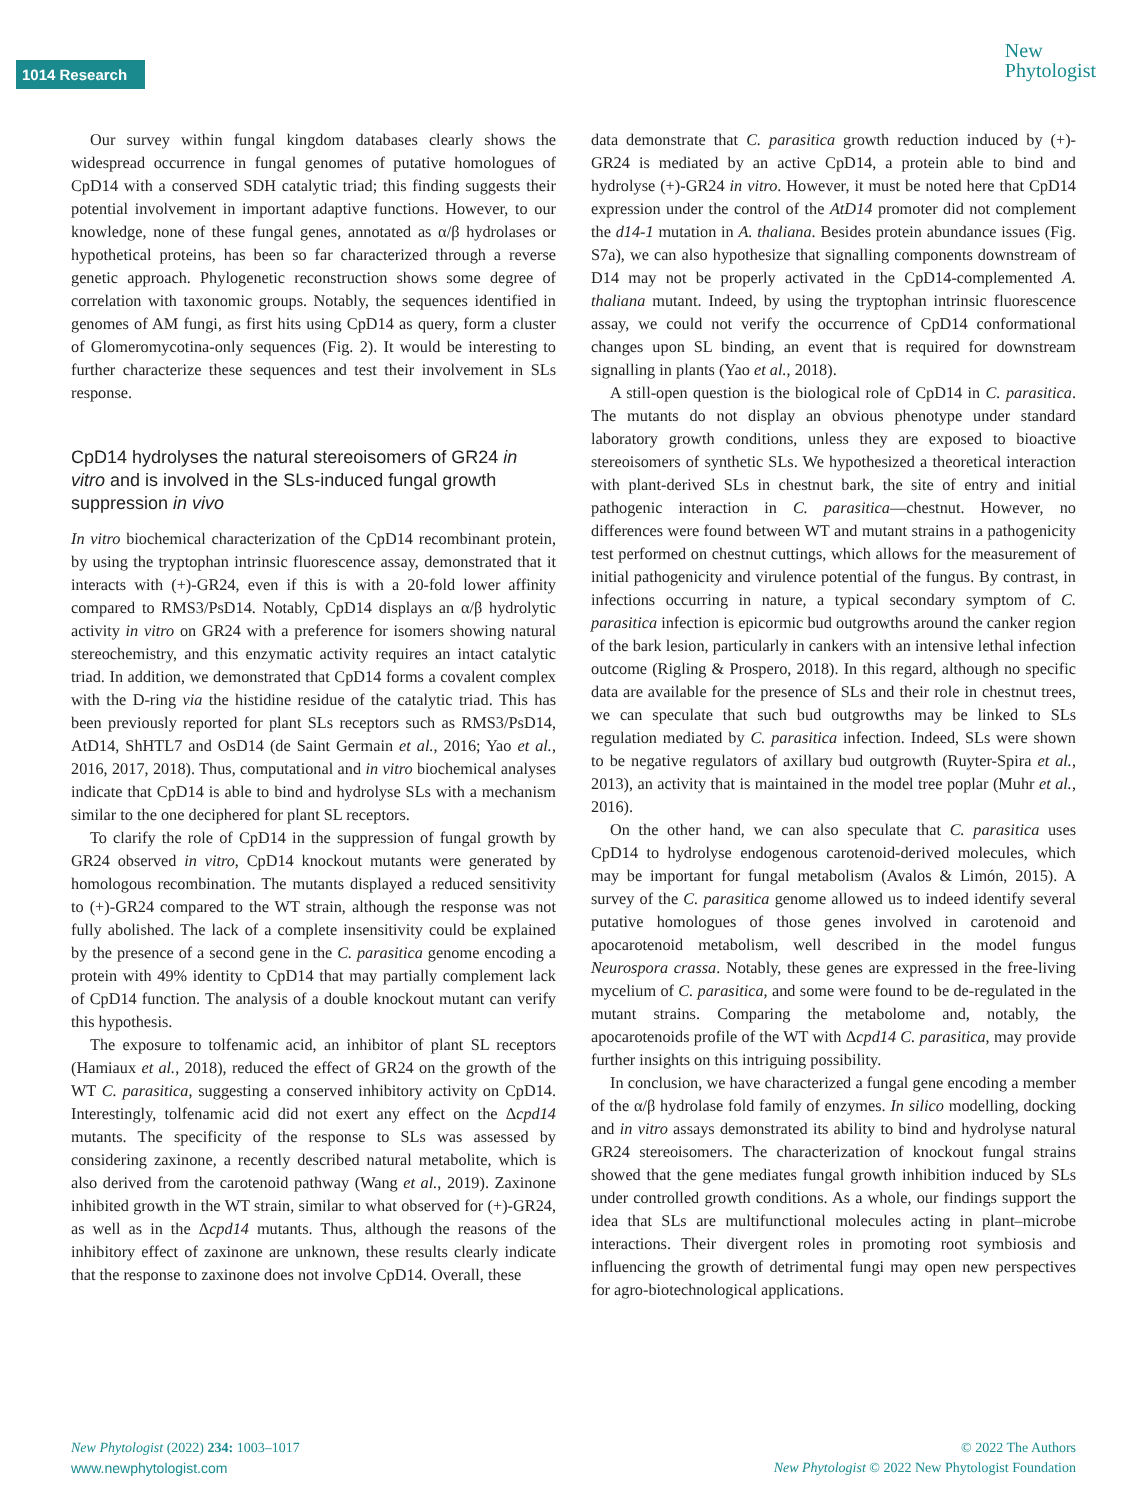1014 Research
New
Phytologist
Our survey within fungal kingdom databases clearly shows the widespread occurrence in fungal genomes of putative homologues of CpD14 with a conserved SDH catalytic triad; this finding suggests their potential involvement in important adaptive functions. However, to our knowledge, none of these fungal genes, annotated as α/β hydrolases or hypothetical proteins, has been so far characterized through a reverse genetic approach. Phylogenetic reconstruction shows some degree of correlation with taxonomic groups. Notably, the sequences identified in genomes of AM fungi, as first hits using CpD14 as query, form a cluster of Glomeromycotina-only sequences (Fig. 2). It would be interesting to further characterize these sequences and test their involvement in SLs response.
CpD14 hydrolyses the natural stereoisomers of GR24 in vitro and is involved in the SLs-induced fungal growth suppression in vivo
In vitro biochemical characterization of the CpD14 recombinant protein, by using the tryptophan intrinsic fluorescence assay, demonstrated that it interacts with (+)-GR24, even if this is with a 20-fold lower affinity compared to RMS3/PsD14. Notably, CpD14 displays an α/β hydrolytic activity in vitro on GR24 with a preference for isomers showing natural stereochemistry, and this enzymatic activity requires an intact catalytic triad. In addition, we demonstrated that CpD14 forms a covalent complex with the D-ring via the histidine residue of the catalytic triad. This has been previously reported for plant SLs receptors such as RMS3/PsD14, AtD14, ShHTL7 and OsD14 (de Saint Germain et al., 2016; Yao et al., 2016, 2017, 2018). Thus, computational and in vitro biochemical analyses indicate that CpD14 is able to bind and hydrolyse SLs with a mechanism similar to the one deciphered for plant SL receptors.
To clarify the role of CpD14 in the suppression of fungal growth by GR24 observed in vitro, CpD14 knockout mutants were generated by homologous recombination. The mutants displayed a reduced sensitivity to (+)-GR24 compared to the WT strain, although the response was not fully abolished. The lack of a complete insensitivity could be explained by the presence of a second gene in the C. parasitica genome encoding a protein with 49% identity to CpD14 that may partially complement lack of CpD14 function. The analysis of a double knockout mutant can verify this hypothesis.
The exposure to tolfenamic acid, an inhibitor of plant SL receptors (Hamiaux et al., 2018), reduced the effect of GR24 on the growth of the WT C. parasitica, suggesting a conserved inhibitory activity on CpD14. Interestingly, tolfenamic acid did not exert any effect on the Δcpd14 mutants. The specificity of the response to SLs was assessed by considering zaxinone, a recently described natural metabolite, which is also derived from the carotenoid pathway (Wang et al., 2019). Zaxinone inhibited growth in the WT strain, similar to what observed for (+)-GR24, as well as in the Δcpd14 mutants. Thus, although the reasons of the inhibitory effect of zaxinone are unknown, these results clearly indicate that the response to zaxinone does not involve CpD14. Overall, these
data demonstrate that C. parasitica growth reduction induced by (+)-GR24 is mediated by an active CpD14, a protein able to bind and hydrolyse (+)-GR24 in vitro. However, it must be noted here that CpD14 expression under the control of the AtD14 promoter did not complement the d14-1 mutation in A. thaliana. Besides protein abundance issues (Fig. S7a), we can also hypothesize that signalling components downstream of D14 may not be properly activated in the CpD14-complemented A. thaliana mutant. Indeed, by using the tryptophan intrinsic fluorescence assay, we could not verify the occurrence of CpD14 conformational changes upon SL binding, an event that is required for downstream signalling in plants (Yao et al., 2018).
A still-open question is the biological role of CpD14 in C. parasitica. The mutants do not display an obvious phenotype under standard laboratory growth conditions, unless they are exposed to bioactive stereoisomers of synthetic SLs. We hypothesized a theoretical interaction with plant-derived SLs in chestnut bark, the site of entry and initial pathogenic interaction in C. parasitica—chestnut. However, no differences were found between WT and mutant strains in a pathogenicity test performed on chestnut cuttings, which allows for the measurement of initial pathogenicity and virulence potential of the fungus. By contrast, in infections occurring in nature, a typical secondary symptom of C. parasitica infection is epicormic bud outgrowths around the canker region of the bark lesion, particularly in cankers with an intensive lethal infection outcome (Rigling & Prospero, 2018). In this regard, although no specific data are available for the presence of SLs and their role in chestnut trees, we can speculate that such bud outgrowths may be linked to SLs regulation mediated by C. parasitica infection. Indeed, SLs were shown to be negative regulators of axillary bud outgrowth (Ruyter-Spira et al., 2013), an activity that is maintained in the model tree poplar (Muhr et al., 2016).
On the other hand, we can also speculate that C. parasitica uses CpD14 to hydrolyse endogenous carotenoid-derived molecules, which may be important for fungal metabolism (Avalos & Limón, 2015). A survey of the C. parasitica genome allowed us to indeed identify several putative homologues of those genes involved in carotenoid and apocarotenoid metabolism, well described in the model fungus Neurospora crassa. Notably, these genes are expressed in the free-living mycelium of C. parasitica, and some were found to be de-regulated in the mutant strains. Comparing the metabolome and, notably, the apocarotenoids profile of the WT with Δcpd14 C. parasitica, may provide further insights on this intriguing possibility.
In conclusion, we have characterized a fungal gene encoding a member of the α/β hydrolase fold family of enzymes. In silico modelling, docking and in vitro assays demonstrated its ability to bind and hydrolyse natural GR24 stereoisomers. The characterization of knockout fungal strains showed that the gene mediates fungal growth inhibition induced by SLs under controlled growth conditions. As a whole, our findings support the idea that SLs are multifunctional molecules acting in plant–microbe interactions. Their divergent roles in promoting root symbiosis and influencing the growth of detrimental fungi may open new perspectives for agro-biotechnological applications.
New Phytologist (2022) 234: 1003–1017
www.newphytologist.com
© 2022 The Authors
New Phytologist © 2022 New Phytologist Foundation